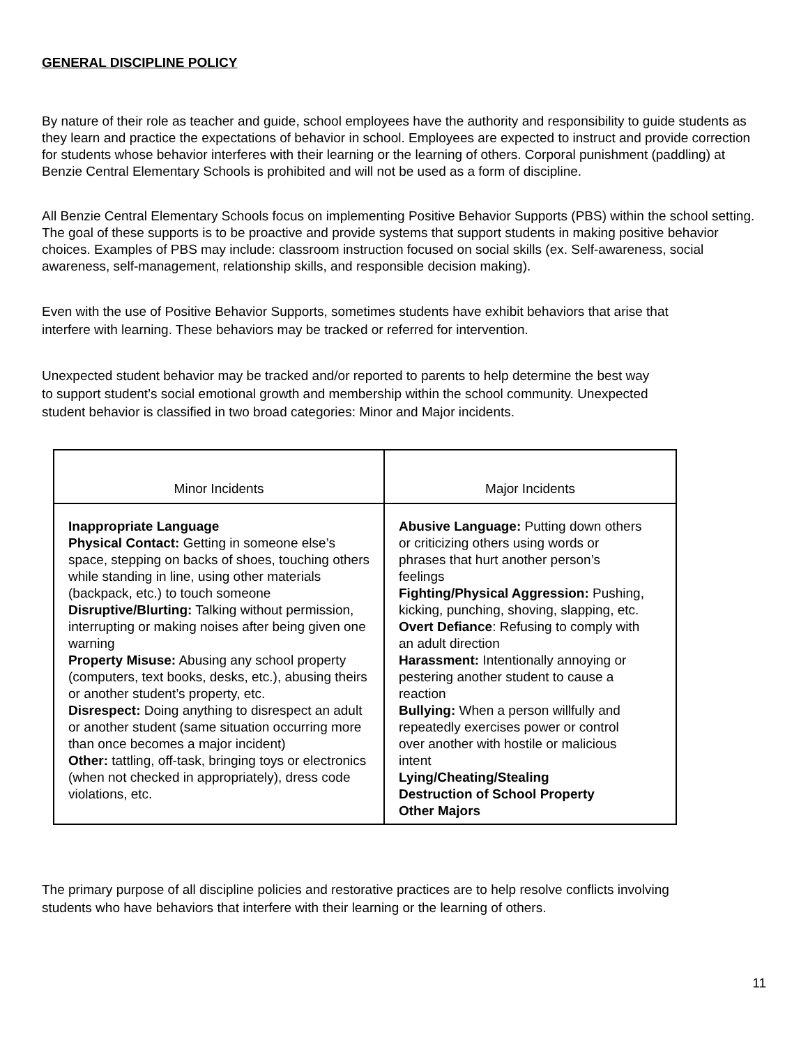GENERAL DISCIPLINE POLICY
By nature of their role as teacher and guide, school employees have the authority and responsibility to guide students as they learn and practice the expectations of behavior in school. Employees are expected to instruct and provide correction for students whose behavior interferes with their learning or the learning of others. Corporal punishment (paddling) at Benzie Central Elementary Schools is prohibited and will not be used as a form of discipline.
All Benzie Central Elementary Schools focus on implementing Positive Behavior Supports (PBS) within the school setting. The goal of these supports is to be proactive and provide systems that support students in making positive behavior choices. Examples of PBS may include: classroom instruction focused on social skills (ex. Self-awareness, social awareness, self-management, relationship skills, and responsible decision making).
Even with the use of Positive Behavior Supports, sometimes students have exhibit behaviors that arise that interfere with learning. These behaviors may be tracked or referred for intervention.
Unexpected student behavior may be tracked and/or reported to parents to help determine the best way to support student’s social emotional growth and membership within the school community. Unexpected student behavior is classified in two broad categories: Minor and Major incidents.
| Minor Incidents | Major Incidents |
| --- | --- |
| Inappropriate Language Physical Contact: Getting in someone else’s space, stepping on backs of shoes, touching others while standing in line, using other materials (backpack, etc.) to touch someone Disruptive/Blurting: Talking without permission, interrupting or making noises after being given one warning Property Misuse: Abusing any school property (computers, text books, desks, etc.), abusing theirs or another student’s property, etc. Disrespect: Doing anything to disrespect an adult or another student (same situation occurring more than once becomes a major incident) Other: tattling, off-task, bringing toys or electronics (when not checked in appropriately), dress code violations, etc. | Abusive Language: Putting down others or criticizing others using words or phrases that hurt another person’s feelings Fighting/Physical Aggression: Pushing, kicking, punching, shoving, slapping, etc. Overt Defiance : Refusing to comply with an adult direction Harassment: Intentionally annoying or pestering another student to cause a reaction Bullying: When a person willfully and repeatedly exercises power or control over another with hostile or malicious intent Lying/Cheating/Stealing Destruction of School Property Other Majors |
The primary purpose of all discipline policies and restorative practices are to help resolve conflicts involving students who have behaviors that interfere with their learning or the learning of others.
11